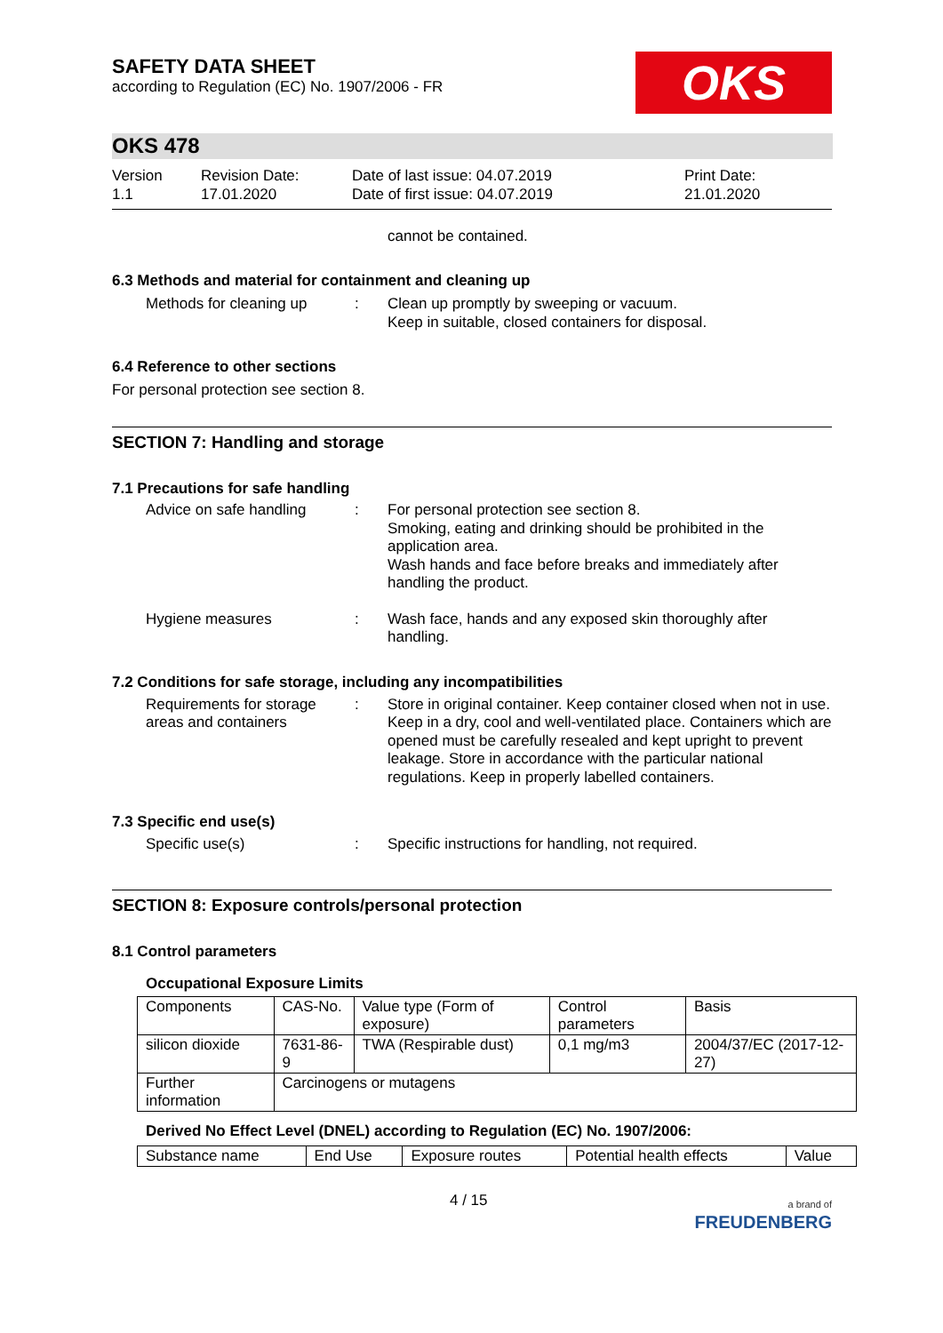SAFETY DATA SHEET
according to Regulation (EC) No. 1907/2006 - FR
OKS
OKS 478
Version
1.1
Revision Date:
17.01.2020
Date of last issue: 04.07.2019
Date of first issue: 04.07.2019
Print Date:
21.01.2020
cannot be contained.
6.3 Methods and material for containment and cleaning up
Methods for cleaning up : Clean up promptly by sweeping or vacuum.
Keep in suitable, closed containers for disposal.
6.4 Reference to other sections
For personal protection see section 8.
SECTION 7: Handling and storage
7.1 Precautions for safe handling
Advice on safe handling : For personal protection see section 8.
Smoking, eating and drinking should be prohibited in the application area.
Wash hands and face before breaks and immediately after handling the product.
Hygiene measures : Wash face, hands and any exposed skin thoroughly after handling.
7.2 Conditions for safe storage, including any incompatibilities
Requirements for storage areas and containers
: Store in original container. Keep container closed when not in use. Keep in a dry, cool and well-ventilated place. Containers which are opened must be carefully resealed and kept upright to prevent leakage. Store in accordance with the particular national regulations. Keep in properly labelled containers.
7.3 Specific end use(s)
Specific use(s) : Specific instructions for handling, not required.
SECTION 8: Exposure controls/personal protection
8.1 Control parameters
Occupational Exposure Limits
| Components | CAS-No. | Value type (Form of exposure) | Control parameters | Basis |
| silicon dioxide | 7631-86-9 | TWA (Respirable dust) | 0,1 mg/m3 | 2004/37/EC (2017-12-27) |
| Further information | Carcinogens or mutagens | | | |
Derived No Effect Level (DNEL) according to Regulation (EC) No. 1907/2006:
| Substance name | End Use | Exposure routes | Potential health effects | Value |
4 / 15
a brand of
FREUDENBERG